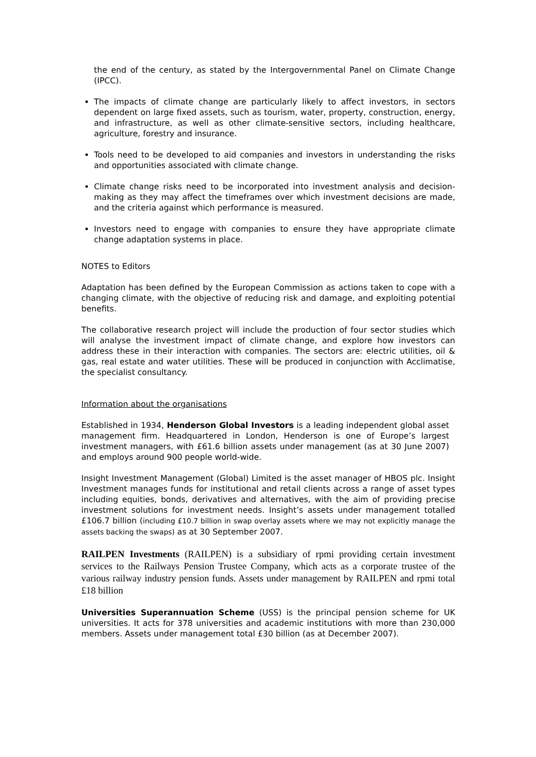the end of the century, as stated by the Intergovernmental Panel on Climate Change (IPCC).
The impacts of climate change are particularly likely to affect investors, in sectors dependent on large fixed assets, such as tourism, water, property, construction, energy, and infrastructure, as well as other climate-sensitive sectors, including healthcare, agriculture, forestry and insurance.
Tools need to be developed to aid companies and investors in understanding the risks and opportunities associated with climate change.
Climate change risks need to be incorporated into investment analysis and decision-making as they may affect the timeframes over which investment decisions are made, and the criteria against which performance is measured.
Investors need to engage with companies to ensure they have appropriate climate change adaptation systems in place.
NOTES to Editors
Adaptation has been defined by the European Commission as actions taken to cope with a changing climate, with the objective of reducing risk and damage, and exploiting potential benefits.
The collaborative research project will include the production of four sector studies which will analyse the investment impact of climate change, and explore how investors can address these in their interaction with companies. The sectors are: electric utilities, oil & gas, real estate and water utilities. These will be produced in conjunction with Acclimatise, the specialist consultancy.
Information about the organisations
Established in 1934, Henderson Global Investors is a leading independent global asset management firm. Headquartered in London, Henderson is one of Europe’s largest investment managers, with £61.6 billion assets under management (as at 30 June 2007) and employs around 900 people world-wide.
Insight Investment Management (Global) Limited is the asset manager of HBOS plc. Insight Investment manages funds for institutional and retail clients across a range of asset types including equities, bonds, derivatives and alternatives, with the aim of providing precise investment solutions for investment needs. Insight’s assets under management totalled £106.7 billion (including £10.7 billion in swap overlay assets where we may not explicitly manage the assets backing the swaps) as at 30 September 2007.
RAILPEN Investments (RAILPEN) is a subsidiary of rpmi providing certain investment services to the Railways Pension Trustee Company, which acts as a corporate trustee of the various railway industry pension funds. Assets under management by RAILPEN and rpmi total £18 billion
Universities Superannuation Scheme (USS) is the principal pension scheme for UK universities. It acts for 378 universities and academic institutions with more than 230,000 members. Assets under management total £30 billion (as at December 2007).